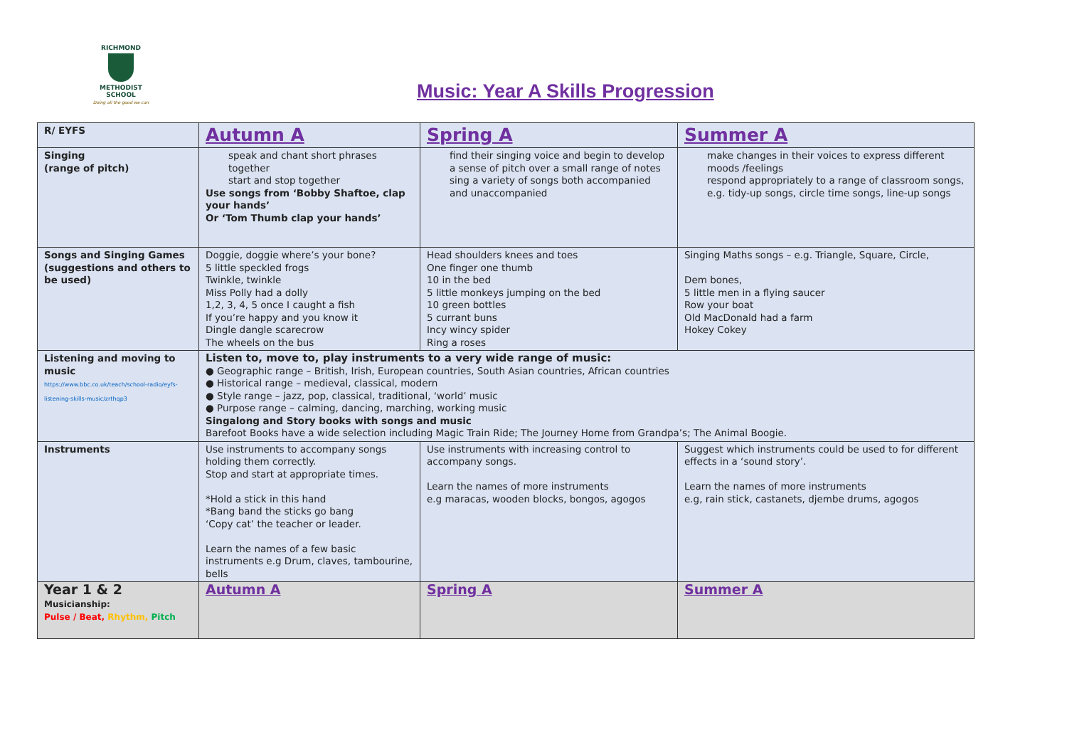RICHMOND
METHODIST SCHOOL
Doing all the good we can
Music: Year A Skills Progression
| R/ EYFS | Autumn A | Spring A | Summer A |
| Singing (range of pitch) | speak and chant short phrases together start and stop together Use songs from ‘Bobby Shaftoe, clap your hands’ Or ‘Tom Thumb clap your hands’ | find their singing voice and begin to develop a sense of pitch over a small range of notes sing a variety of songs both accompanied and unaccompanied | make changes in their voices to express different moods /feelings respond appropriately to a range of classroom songs, e.g. tidy-up songs, circle time songs, line-up songs |
| Songs and Singing Games (suggestions and others to be used) | Doggie, doggie where’s your bone? 5 little speckled frogs Twinkle, twinkle Miss Polly had a dolly 1,2, 3, 4, 5 once I caught a fish If you’re happy and you know it Dingle dangle scarecrow The wheels on the bus | Head shoulders knees and toes One finger one thumb 10 in the bed 5 little monkeys jumping on the bed 10 green bottles 5 currant buns Incy wincy spider Ring a roses | Singing Maths songs – e.g. Triangle, Square, Circle, Dem bones, 5 little men in a flying saucer Row your boat Old MacDonald had a farm Hokey Cokey |
| Listening and moving to music https://www.bbc.co.uk/teach/school-radio/eyfs-listening-skills-music/zrthqp3 | Listen to, move to, play instruments to a very wide range of music: ● Geographic range – British, Irish, European countries, South Asian countries, African countries ● Historical range – medieval, classical, modern ● Style range – jazz, pop, classical, traditional, ‘world’ music ● Purpose range – calming, dancing, marching, working music Singalong and Story books with songs and music Barefoot Books have a wide selection including Magic Train Ride; The Journey Home from Grandpa’s; The Animal Boogie. | | |
| Instruments | Use instruments to accompany songs holding them correctly. Stop and start at appropriate times. *Hold a stick in this hand *Bang band the sticks go bang ‘Copy cat’ the teacher or leader. Learn the names of a few basic instruments e.g Drum, claves, tambourine, bells | Use instruments with increasing control to accompany songs. Learn the names of more instruments e.g maracas, wooden blocks, bongos, agogos | Suggest which instruments could be used to for different effects in a ‘sound story’. Learn the names of more instruments e.g, rain stick, castanets, djembe drums, agogos |
| Year 1 & 2 Musicianship: Pulse / Beat, Rhythm, Pitch | Autumn A | Spring A | Summer A |